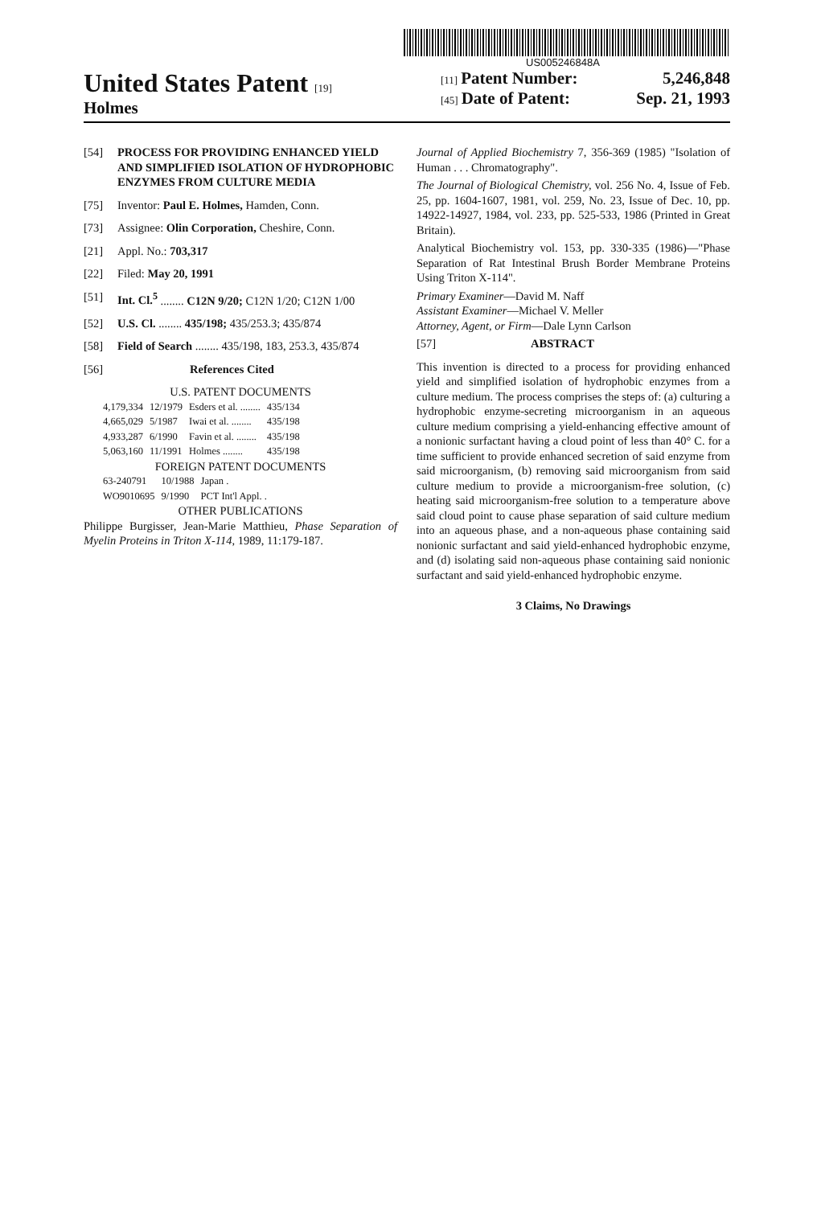US005246848A
United States Patent [19]
Holmes
[11] Patent Number: 5,246,848
[45] Date of Patent: Sep. 21, 1993
[54] PROCESS FOR PROVIDING ENHANCED YIELD AND SIMPLIFIED ISOLATION OF HYDROPHOBIC ENZYMES FROM CULTURE MEDIA
[75] Inventor: Paul E. Holmes, Hamden, Conn.
[73] Assignee: Olin Corporation, Cheshire, Conn.
[21] Appl. No.: 703,317
[22] Filed: May 20, 1991
[51] Int. Cl.<sup>5</sup> ........ C12N 9/20; C12N 1/20; C12N 1/00
[52] U.S. Cl. ........ 435/198; 435/253.3; 435/874
[58] Field of Search ........ 435/198, 183, 253.3, 435/874
[56] References Cited
U.S. PATENT DOCUMENTS
| 4,179,334 | 12/1979 | Esders et al. ........ | 435/134 |
| 4,665,029 | 5/1987 | Iwai et al. ........ | 435/198 |
| 4,933,287 | 6/1990 | Favin et al. ........ | 435/198 |
| 5,063,160 | 11/1991 | Holmes ........ | 435/198 |
FOREIGN PATENT DOCUMENTS
| 63-240791 | 10/1988 | Japan . |
| WO9010695 | 9/1990 | PCT Int'l Appl. . |
OTHER PUBLICATIONS
Philippe Burgisser, Jean-Marie Matthieu, Phase Separation of Myelin Proteins in Triton X-114, 1989, 11:179-187.
Journal of Applied Biochemistry 7, 356-369 (1985) "Isolation of Human . . . Chromatography".
The Journal of Biological Chemistry, vol. 256 No. 4, Issue of Feb. 25, pp. 1604-1607, 1981, vol. 259, No. 23, Issue of Dec. 10, pp. 14922-14927, 1984, vol. 233, pp. 525-533, 1986 (Printed in Great Britain).
Analytical Biochemistry vol. 153, pp. 330-335 (1986)—"Phase Separation of Rat Intestinal Brush Border Membrane Proteins Using Triton X-114".
Primary Examiner—David M. Naff
Assistant Examiner—Michael V. Meller
Attorney, Agent, or Firm—Dale Lynn Carlson
[57] ABSTRACT
This invention is directed to a process for providing enhanced yield and simplified isolation of hydrophobic enzymes from a culture medium. The process comprises the steps of: (a) culturing a hydrophobic enzyme-secreting microorganism in an aqueous culture medium comprising a yield-enhancing effective amount of a nonionic surfactant having a cloud point of less than 40° C. for a time sufficient to provide enhanced secretion of said enzyme from said microorganism, (b) removing said microorganism from said culture medium to provide a microorganism-free solution, (c) heating said microorganism-free solution to a temperature above said cloud point to cause phase separation of said culture medium into an aqueous phase, and a non-aqueous phase containing said nonionic surfactant and said yield-enhanced hydrophobic enzyme, and (d) isolating said non-aqueous phase containing said nonionic surfactant and said yield-enhanced hydrophobic enzyme.
3 Claims, No Drawings